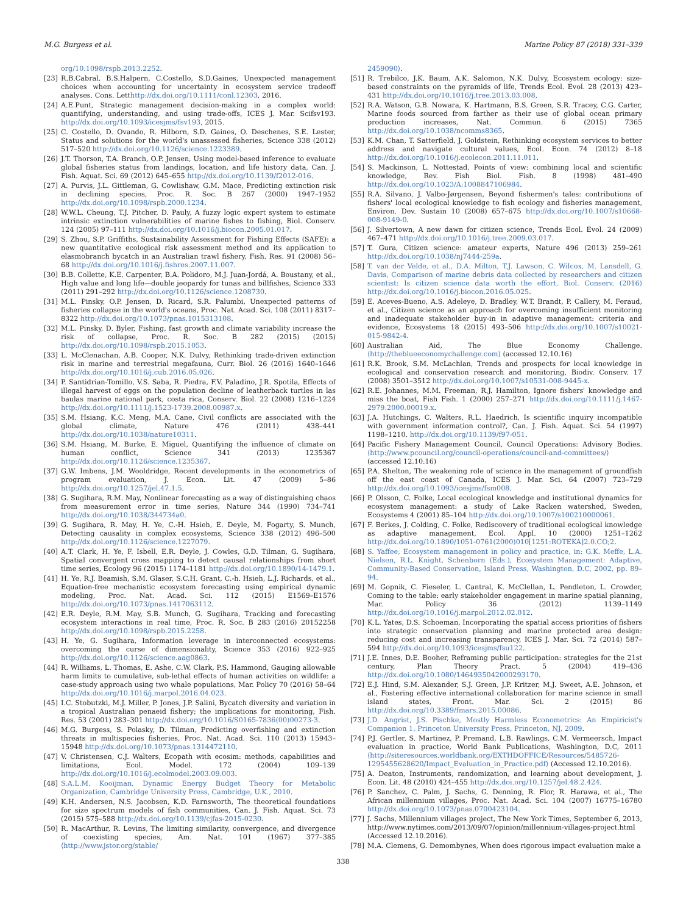M.G. Burgess et al. Marine Policy 87 (2018) 331–339
org/10.1098/rspb.2013.2252.
[23] R.B.Cabral, B.S.Halpern, C.Costello, S.D.Gaines, Unexpected management choices when accounting for uncertainty in ecosystem service tradeoff analyses. Cons. Letthttp://dx.doi.org/10.1111/conl.12303, 2016.
[24] A.E.Punt, Strategic management decision-making in a complex world: quantifying, understanding, and using trade-offs, ICES J. Mar. Scifsv193. http://dx.doi.org/10.1093/icesjms/fsv193, 2015.
[25] C. Costello, D. Ovando, R. Hilborn, S.D. Gaines, O. Deschenes, S.E. Lester, Status and solutions for the world's unassessed fisheries, Science 338 (2012) 517–520 http://dx.doi.org/10.1126/science.1223389.
[26] J.T. Thorson, T.A. Branch, O.P. Jensen, Using model-based inference to evaluate global fisheries status from landings, location, and life history data, Can. J. Fish. Aquat. Sci. 69 (2012) 645–655 http://dx.doi.org/10.1139/f2012-016.
[27] A. Purvis, J.L. Gittleman, G. Cowlishaw, G.M. Mace, Predicting extinction risk in declining species, Proc. R. Soc. B 267 (2000) 1947–1952 http://dx.doi.org/10.1098/rspb.2000.1234.
[28] W.W.L. Cheung, T.J. Pitcher, D. Pauly, A fuzzy logic expert system to estimate intrinsic extinction vulnerabilities of marine fishes to fishing, Biol. Conserv. 124 (2005) 97–111 http://dx.doi.org/10.1016/j.biocon.2005.01.017.
[29] S. Zhou, S.P. Griffiths, Sustainability Assessment for Fishing Effects (SAFE): a new quantitative ecological risk assessment method and its application to elasmobranch bycatch in an Australian trawl fishery, Fish. Res. 91 (2008) 56–68 http://dx.doi.org/10.1016/j.fishres.2007.11.007.
[30] B.B. Collette, K.E. Carpenter, B.A. Polidoro, M.J. Juan-Jordá, A. Boustany, et al., High value and long life—double jeopardy for tunas and billfishes, Science 333 (2011) 291–292 http://dx.doi.org/10.1126/science.1208730.
[31] M.L. Pinsky, O.P. Jensen, D. Ricard, S.R. Palumbi, Unexpected patterns of fisheries collapse in the world's oceans, Proc. Nat. Acad. Sci. 108 (2011) 8317–8322 http://dx.doi.org/10.1073/pnas.1015313108.
[32] M.L. Pinsky, D. Byler, Fishing, fast growth and climate variability increase the risk of collapse, Proc. R. Soc. B 282 (2015) (2015) http://dx.doi.org/10.1098/rspb.2015.1053.
[33] L. McClenachan, A.B. Cooper, N.K. Dulvy, Rethinking trade-driven extinction risk in marine and terrestrial megafauna, Curr. Biol. 26 (2016) 1640–1646 http://dx.doi.org/10.1016/j.cub.2016.05.026.
[34] P. Santidrian-Tomillo, V.S. Saba, R. Piedra, F.V. Paladino, J.R. Spotila, Effects of illegal harvest of eggs on the population decline of leatherback turtles in las baulas marine national park, costa rica, Conserv. Biol. 22 (2008) 1216–1224 http://dx.doi.org/10.1111/j.1523-1739.2008.00987.x.
[35] S.M. Hsiang, K.C. Meng, M.A. Cane, Civil conflicts are associated with the global climate, Nature 476 (2011) 438–441 http://dx.doi.org/10.1038/nature10311.
[36] S.M. Hsiang, M. Burke, E. Miguel, Quantifying the influence of climate on human conflict, Science 341 (2013) 1235367 http://dx.doi.org/10.1126/science.1235367.
[37] G.W. Imbens, J.M. Wooldridge, Recent developments in the econometrics of program evaluation, J. Econ. Lit. 47 (2009) 5–86 http://dx.doi.org/10.1257/jel.47.1.5.
[38] G. Sugihara, R.M. May, Nonlinear forecasting as a way of distinguishing chaos from measurement error in time series, Nature 344 (1990) 734–741 http://dx.doi.org/10.1038/344734a0.
[39] G. Sugihara, R. May, H. Ye, C.-H. Hsieh, E. Deyle, M. Fogarty, S. Munch, Detecting causality in complex ecosystems, Science 338 (2012) 496–500 http://dx.doi.org/10.1126/science.1227079.
[40] A.T. Clark, H. Ye, F. Isbell, E.R. Deyle, J. Cowles, G.D. Tilman, G. Sugihara, Spatial convergent cross mapping to detect causal relationships from short time series, Ecology 96 (2015) 1174–1181 http://dx.doi.org/10.1890/14-1479.1.
[41] H. Ye, R.J. Beamish, S.M. Glaser, S.C.H. Grant, C.-h. Hsieh, L.J. Richards, et al., Equation-free mechanistic ecosystem forecasting using empirical dynamic modeling, Proc. Nat. Acad. Sci. 112 (2015) E1569–E1576 http://dx.doi.org/10.1073/pnas.1417063112.
[42] E.R. Deyle, R.M. May, S.B. Munch, G. Sugihara, Tracking and forecasting ecosystem interactions in real time, Proc. R. Soc. B 283 (2016) 20152258 http://dx.doi.org/10.1098/rspb.2015.2258.
[43] H. Ye, G. Sugihara, Information leverage in interconnected ecosystems: overcoming the curse of dimensionality, Science 353 (2016) 922–925 http://dx.doi.org/10.1126/science.aag0863.
[44] R. Williams, L. Thomas, E. Ashe, C.W. Clark, P.S. Hammond, Gauging allowable harm limits to cumulative, sub-lethal effects of human activities on wildlife: a case-study approach using two whale populations, Mar. Policy 70 (2016) 58–64 http://dx.doi.org/10.1016/j.marpol.2016.04.023.
[45] I.C. Stobutzki, M.J. Miller, P. Jones, J.P. Salini, Bycatch diversity and variation in a tropical Australian penaeid fishery; the implications for monitoring, Fish. Res. 53 (2001) 283–301 http://dx.doi.org/10.1016/S0165-7836(00)00273-3.
[46] M.G. Burgess, S. Polasky, D. Tilman, Predicting overfishing and extinction threats in multispecies fisheries, Proc. Nat. Acad. Sci. 110 (2013) 15943–15948 http://dx.doi.org/10.1073/pnas.1314472110.
[47] V. Christensen, C.J. Walters, Ecopath with ecosim: methods, capabilities and limitations, Ecol. Model. 172 (2004) 109–139 http://dx.doi.org/10.1016/j.ecolmodel.2003.09.003.
[48] S.A.L.M. Kooijman, Dynamic Energy Budget Theory for Metabolic Organization, Cambridge University Press, Cambridge, U.K., 2010.
[49] K.H. Andersen, N.S. Jacobsen, K.D. Farnsworth, The theoretical foundations for size spectrum models of fish communities, Can. J. Fish. Aquat. Sci. 73 (2015) 575–588 http://dx.doi.org/10.1139/cjfas-2015-0230.
[50] R. MacArthur, R. Levins, The limiting similarity, convergence, and divergence of coexisting species, Am. Nat. 101 (1967) 377–385 ⟨http://www.jstor.org/stable/
2459090⟩.
[51] R. Trebilco, J.K. Baum, A.K. Salomon, N.K. Dulvy, Ecosystem ecology: size-based constraints on the pyramids of life, Trends Ecol. Evol. 28 (2013) 423–431 http://dx.doi.org/10.1016/j.tree.2013.03.008.
[52] R.A. Watson, G.B. Nowara, K. Hartmann, B.S. Green, S.R. Tracey, C.G. Carter, Marine foods sourced from farther as their use of global ocean primary production increases, Nat. Commun. 6 (2015) 7365 http://dx.doi.org/10.1038/ncomms8365.
[53] K.M. Chan, T. Satterfield, J. Goldstein, Rethinking ecosystem services to better address and navigate cultural values, Ecol. Econ. 74 (2012) 8–18 http://dx.doi.org/10.1016/j.ecolecon.2011.11.011.
[54] S. Mackinson, L. Nottestad, Points of view: combining local and scientific knowledge, Rev. Fish Biol. Fish. 8 (1998) 481–490 http://dx.doi.org/10.1023/A:1008847106984.
[55] R.A. Silvano, J. Valbo-Jørgensen, Beyond fishermen's tales: contributions of fishers' local ecological knowledge to fish ecology and fisheries management, Environ. Dev. Sustain 10 (2008) 657–675 http://dx.doi.org/10.1007/s10668-008-9149-0.
[56] J. Silvertown, A new dawn for citizen science, Trends Ecol. Evol. 24 (2009) 467–471 http://dx.doi.org/10.1016/j.tree.2009.03.017.
[57] T. Gura, Citizen science: amateur experts, Nature 496 (2013) 259–261 http://dx.doi.org/10.1038/nj7444-259a.
[58] T. van der Velde, et al., D.A. Milton, T.J. Lawson, C. Wilcox, M. Lansdell, G. Davis, Comparison of marine debris data collected by researchers and citizen scientist: Is citizen science data worth the effort, Biol. Conserv. (2016) http://dx.doi.org/10.1016/j.biocon.2016.05.025.
[59] E. Aceves-Bueno, A.S. Adeleye, D. Bradley, W.T. Brandt, P. Callery, M. Feraud, et al., Citizen science as an approach for overcoming insufficient monitoring and inadequate stakeholder buy-in in adaptive management: criteria and evidence, Ecosystems 18 (2015) 493–506 http://dx.doi.org/10.1007/s10021-015-9842-4.
[60] Australian Aid, The Blue Economy Challenge. ⟨http://theblueeconomychallenge.com⟩ (accessed 12.10.16)
[61] R.K. Brook, S.M. McLachlan, Trends and prospects for local knowledge in ecological and conservation research and monitoring, Biodiv. Conserv. 17 (2008) 3501–3512 http://dx.doi.org/10.1007/s10531-008-9445-x.
[62] R.E. Johannes, M.M. Freeman, R.J. Hamilton, Ignore fishers' knowledge and miss the boat, Fish Fish. 1 (2000) 257–271 http://dx.doi.org/10.1111/j.1467-2979.2000.00019.x.
[63] J.A. Hutchings, C. Walters, R.L. Haedrich, Is scientific inquiry incompatible with government information control?, Can. J. Fish. Aquat. Sci. 54 (1997) 1198–1210. http://dx.doi.org/10.1139/f97-051.
[64] Pacific Fishery Management Council, Council Operations: Advisory Bodies. ⟨http://www.pcouncil.org/council-operations/council-and-committees/⟩ (accessed 12.10.16)
[65] P.A. Shelton, The weakening role of science in the management of groundfish off the east coast of Canada, ICES J. Mar. Sci. 64 (2007) 723–729 http://dx.doi.org/10.1093/icesjms/fsm008.
[66] P. Olsson, C. Folke, Local ecological knowledge and institutional dynamics for ecosystem management: a study of Lake Racken watershed, Sweden, Ecosystems 4 (2001) 85–104 http://dx.doi.org/10.1007/s100210000061.
[67] F. Berkes, J. Colding, C. Folke, Rediscovery of traditional ecological knowledge as adaptive management, Ecol. Appl. 10 (2000) 1251–1262 http://dx.doi.org/10.1890/1051-0761(2000)010[1251:ROTEKA]2.0.CO;2.
[68] S. Yaffee, Ecosystem management in policy and practice, in: G.K. Meffe, L.A. Nielsen, R.L. Knight, Schenborn (Eds.), Ecosystem Management: Adaptive, Community-Based Conservation, Island Press, Washington, D.C, 2002, pp. 89–94.
[69] M. Gopnik, C. Fieseler, L. Cantral, K. McClellan, L. Pendleton, L. Crowder, Coming to the table: early stakeholder engagement in marine spatial planning, Mar. Policy 36 (2012) 1139–1149 http://dx.doi.org/10.1016/j.marpol.2012.02.012.
[70] K.L. Yates, D.S. Schoeman, Incorporating the spatial access priorities of fishers into strategic conservation planning and marine protected area design: reducing cost and increasing transparency, ICES J. Mar. Sci. 72 (2014) 587–594 http://dx.doi.org/10.1093/icesjms/fsu122.
[71] J.E. Innes, D.E. Booher, Reframing public participation: strategies for the 21st century, Plan Theory Pract. 5 (2004) 419–436 http://dx.doi.org/10.1080/1464935042000293170.
[72] E.J. Hind, S.M. Alexander, S.J. Green, J.P. Kritzer, M.J. Sweet, A.E. Johnson, et al., Fostering effective international collaboration for marine science in small island states, Front. Mar. Sci. 2 (2015) 86 http://dx.doi.org/10.3389/fmars.2015.00086.
[73] J.D. Angrist, J.S. Pischke, Mostly Harmless Econometrics: An Empiricist's Companion 1, Princeton University Press, Princeton, NJ, 2009.
[74] P.J. Gertler, S. Martinez, P. Premand, L.B. Rawlings, C.M. Vermeersch, Impact evaluation in practice, World Bank Publications, Washington, D.C, 2011 ⟨http://siteresources.worldbank.org/EXTHDOFFICE/Resources/5485726-1295455628620/Impact_Evaluation_in_Practice.pdf⟩ (Accessed 12.10.2016).
[75] A. Deaton, Instruments, randomization, and learning about development, J. Econ. Lit. 48 (2010) 424–455 http://dx.doi.org/10.1257/jel.48.2.424.
[76] P. Sanchez, C. Palm, J. Sachs, G. Denning, R. Flor, R. Harawa, et al., The African millennium villages, Proc. Nat. Acad. Sci. 104 (2007) 16775–16780 http://dx.doi.org/10.1073/pnas.0700423104.
[77] J. Sachs, Millennium villages project, The New York Times, September 6, 2013, http://www.nytimes.com/2013/09/07/opinion/millennium-villages-project.html (Accessed 12.10.2016).
[78] M.A. Clemens, G. Demombynes, When does rigorous impact evaluation make a
338